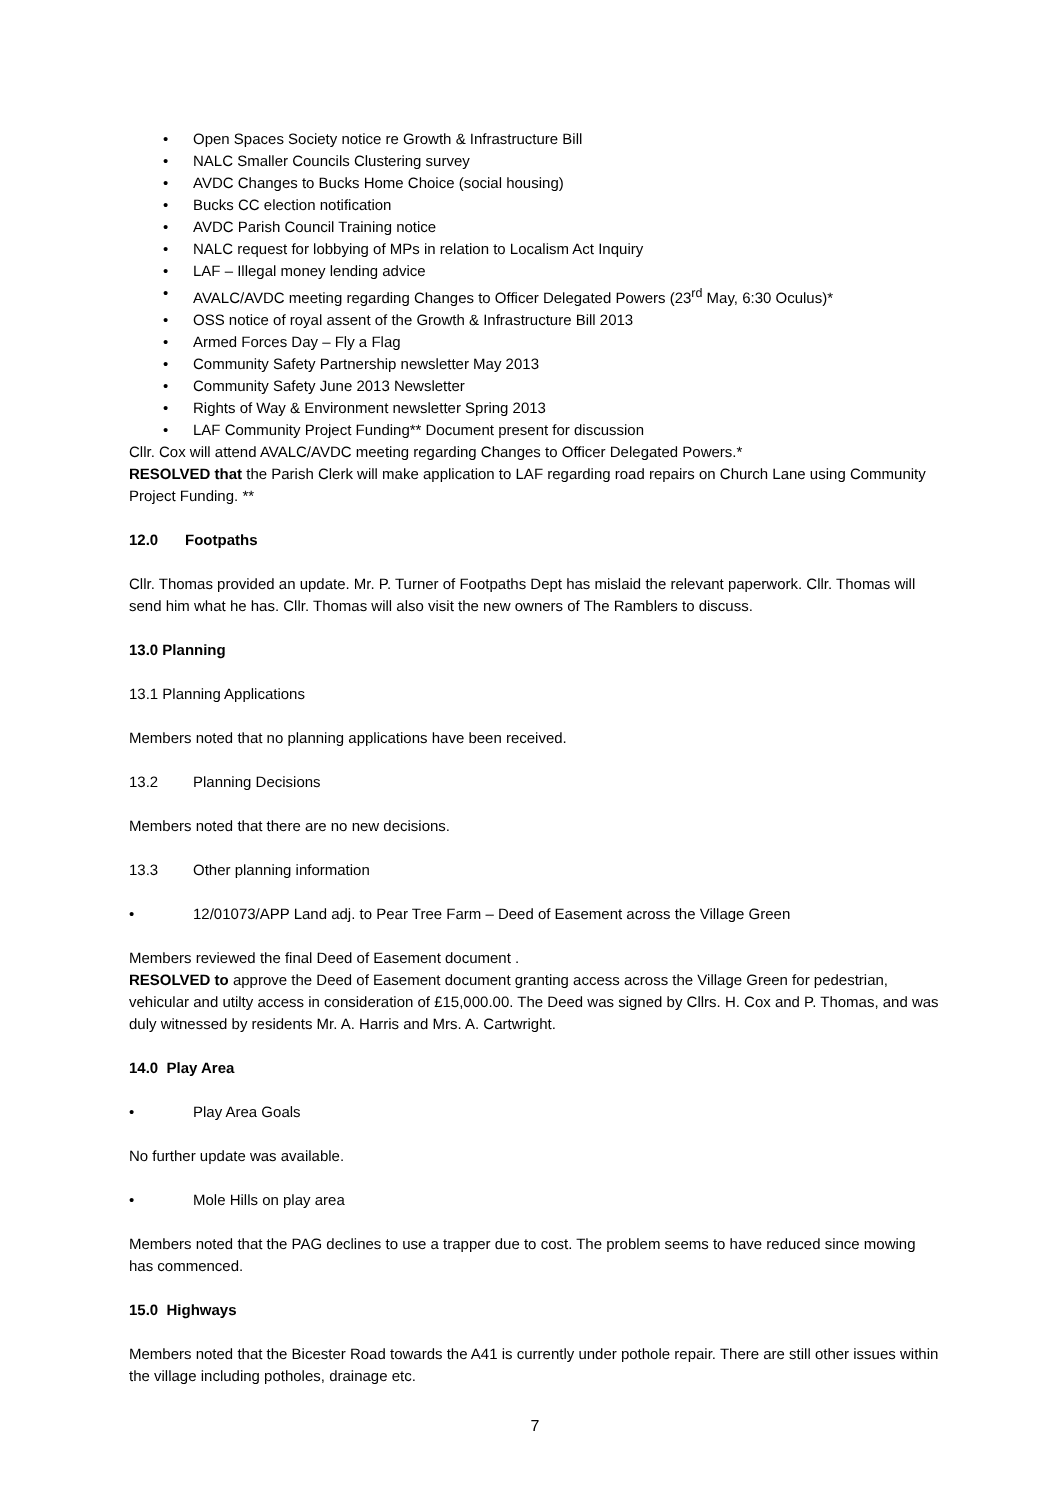• Open Spaces Society notice re Growth & Infrastructure Bill
• NALC Smaller Councils Clustering survey
• AVDC Changes to Bucks Home Choice (social housing)
• Bucks CC election notification
• AVDC Parish Council Training notice
• NALC request for lobbying of MPs in relation to Localism Act Inquiry
• LAF – Illegal money lending advice
• AVALC/AVDC meeting regarding Changes to Officer Delegated Powers (23<sup>rd</sup> May, 6:30 Oculus)*
• OSS notice of royal assent of the Growth & Infrastructure Bill 2013
• Armed Forces Day – Fly a Flag
• Community Safety Partnership newsletter May 2013
• Community Safety June 2013 Newsletter
• Rights of Way & Environment newsletter Spring 2013
• LAF Community Project Funding** Document present for discussion
Cllr. Cox will attend AVALC/AVDC meeting regarding Changes to Officer Delegated Powers.*
RESOLVED that the Parish Clerk will make application to LAF regarding road repairs on Church Lane using Community Project Funding. **
12.0 Footpaths
Cllr. Thomas provided an update. Mr. P. Turner of Footpaths Dept has mislaid the relevant paperwork. Cllr. Thomas will send him what he has. Cllr. Thomas will also visit the new owners of The Ramblers to discuss.
13.0 Planning
13.1 Planning Applications
Members noted that no planning applications have been received.
13.2 Planning Decisions
Members noted that there are no new decisions.
13.3 Other planning information
• 12/01073/APP Land adj. to Pear Tree Farm – Deed of Easement across the Village Green
Members reviewed the final Deed of Easement document .
RESOLVED to approve the Deed of Easement document granting access across the Village Green for pedestrian, vehicular and utilty access in consideration of £15,000.00. The Deed was signed by Cllrs. H. Cox and P. Thomas, and was duly witnessed by residents Mr. A. Harris and Mrs. A. Cartwright.
14.0 Play Area
• Play Area Goals
No further update was available.
• Mole Hills on play area
Members noted that the PAG declines to use a trapper due to cost. The problem seems to have reduced since mowing has commenced.
15.0 Highways
Members noted that the Bicester Road towards the A41 is currently under pothole repair. There are still other issues within the village including potholes, drainage etc.
7